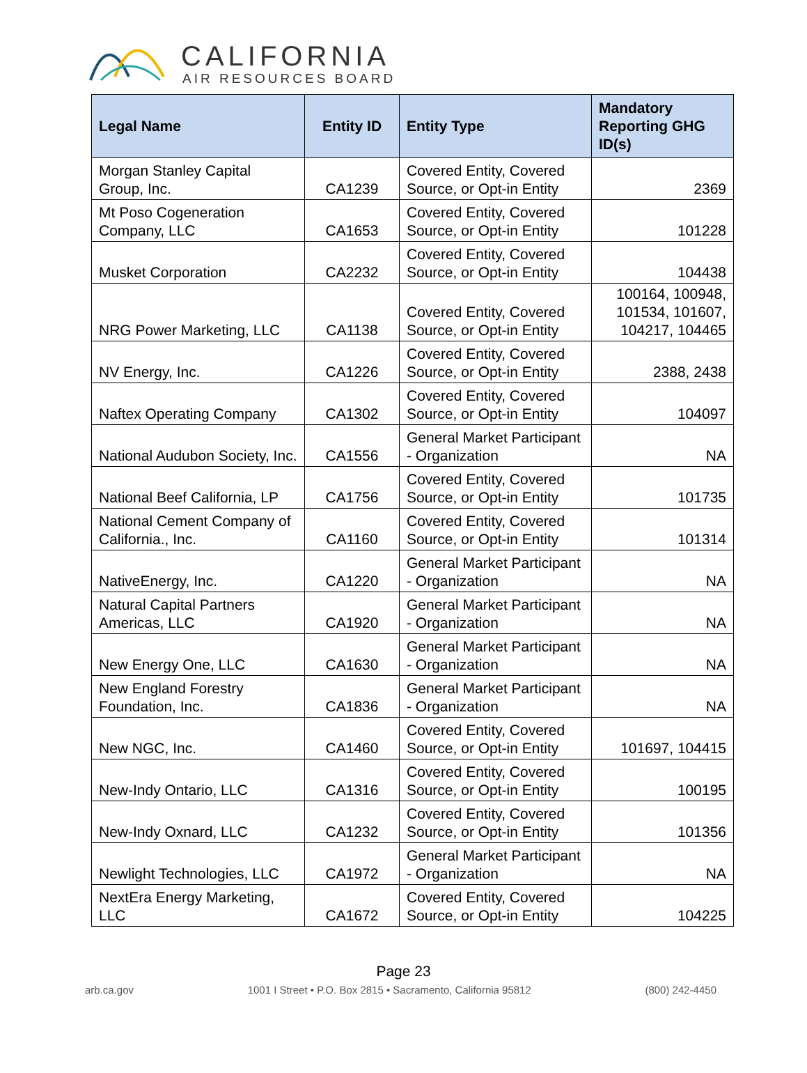CALIFORNIA
AIR RESOURCES BOARD
| Legal Name | Entity ID | Entity Type | Mandatory Reporting GHG ID(s) |
| --- | --- | --- | --- |
| Morgan Stanley Capital Group, Inc. | CA1239 | Covered Entity, Covered Source, or Opt-in Entity | 2369 |
| Mt Poso Cogeneration Company, LLC | CA1653 | Covered Entity, Covered Source, or Opt-in Entity | 101228 |
| Musket Corporation | CA2232 | Covered Entity, Covered Source, or Opt-in Entity | 104438 |
| NRG Power Marketing, LLC | CA1138 | Covered Entity, Covered Source, or Opt-in Entity | 100164, 100948, 101534, 101607, 104217, 104465 |
| NV Energy, Inc. | CA1226 | Covered Entity, Covered Source, or Opt-in Entity | 2388, 2438 |
| Naftex Operating Company | CA1302 | Covered Entity, Covered Source, or Opt-in Entity | 104097 |
| National Audubon Society, Inc. | CA1556 | General Market Participant - Organization | NA |
| National Beef California, LP | CA1756 | Covered Entity, Covered Source, or Opt-in Entity | 101735 |
| National Cement Company of California., Inc. | CA1160 | Covered Entity, Covered Source, or Opt-in Entity | 101314 |
| NativeEnergy, Inc. | CA1220 | General Market Participant - Organization | NA |
| Natural Capital Partners Americas, LLC | CA1920 | General Market Participant - Organization | NA |
| New Energy One, LLC | CA1630 | General Market Participant - Organization | NA |
| New England Forestry Foundation, Inc. | CA1836 | General Market Participant - Organization | NA |
| New NGC, Inc. | CA1460 | Covered Entity, Covered Source, or Opt-in Entity | 101697, 104415 |
| New-Indy Ontario, LLC | CA1316 | Covered Entity, Covered Source, or Opt-in Entity | 100195 |
| New-Indy Oxnard, LLC | CA1232 | Covered Entity, Covered Source, or Opt-in Entity | 101356 |
| Newlight Technologies, LLC | CA1972 | General Market Participant - Organization | NA |
| NextEra Energy Marketing, LLC | CA1672 | Covered Entity, Covered Source, or Opt-in Entity | 104225 |
Page 23
arb.ca.gov 1001 I Street • P.O. Box 2815 • Sacramento, California 95812 (800) 242-4450